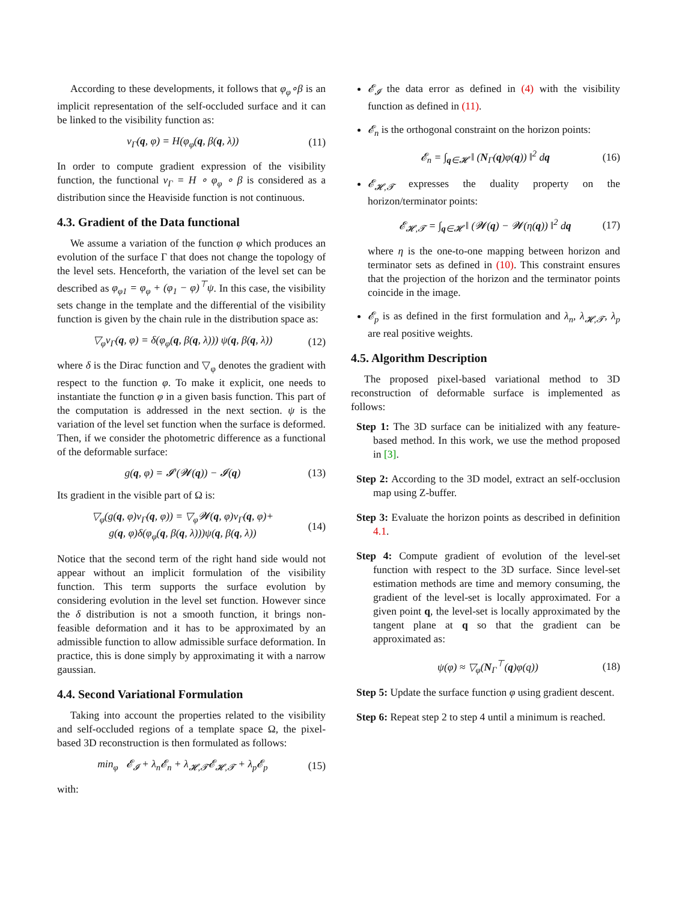According to these developments, it follows that φ<sub>φ</sub>∘β is an implicit representation of the self-occluded surface and it can be linked to the visibility function as:
ν<sub>Γ</sub>(q, φ) = H(φ<sub>φ</sub>(q, β(q, λ)) (11)
In order to compute gradient expression of the visibility function, the functional ν<sub>Γ</sub> = H ∘ φ<sub>φ</sub> ∘ β is considered as a distribution since the Heaviside function is not continuous.
4.3. Gradient of the Data functional
We assume a variation of the function φ which produces an evolution of the surface Γ that does not change the topology of the level sets. Henceforth, the variation of the level set can be described as φ<sub>φ1</sub> = φ<sub>φ</sub> + (φ<sub>1</sub> − φ)<sup>⊤</sup>ψ. In this case, the visibility sets change in the template and the differential of the visibility function is given by the chain rule in the distribution space as:
▽<sub>φ</sub>ν<sub>Γ</sub>(q, φ) = δ(φ<sub>φ</sub>(q, β(q, λ))) ψ(q, β(q, λ)) (12)
where δ is the Dirac function and ▽<sub>φ</sub> denotes the gradient with respect to the function φ. To make it explicit, one needs to instantiate the function φ in a given basis function. This part of the computation is addressed in the next section. ψ is the variation of the level set function when the surface is deformed. Then, if we consider the photometric difference as a functional of the deformable surface:
g(q, φ) = 𝓘′(𝓦(q)) − 𝓘(q) (13)
Its gradient in the visible part of Ω is:
▽<sub>φ</sub>(g(q, φ)ν<sub>Γ</sub>(q, φ)) = ▽<sub>φ</sub>𝓦(q, φ)ν<sub>Γ</sub>(q, φ)+
g(q, φ)δ(φ<sub>φ</sub>(q, β(q, λ)))ψ(q, β(q, λ)) (14)
Notice that the second term of the right hand side would not appear without an implicit formulation of the visibility function. This term supports the surface evolution by considering evolution in the level set function. However since the δ distribution is not a smooth function, it brings non-feasible deformation and it has to be approximated by an admissible function to allow admissible surface deformation. In practice, this is done simply by approximating it with a narrow gaussian.
4.4. Second Variational Formulation
Taking into account the properties related to the visibility and self-occluded regions of a template space Ω, the pixel-based 3D reconstruction is then formulated as follows:
min<sub>φ</sub> 𝓔<sub>𝓘</sub> + λ<sub>n</sub>𝓔<sub>n</sub> + λ<sub>𝓗,𝓣</sub>𝓔<sub>𝓗,𝓣</sub> + λ<sub>p</sub>𝓔<sub>p</sub> (15)
with:
𝓔<sub>𝓘</sub> the data error as defined in (4) with the visibility function as defined in (11).
𝓔<sub>n</sub> is the orthogonal constraint on the horizon points:
𝓔<sub>n</sub> = ∫<sub>q∈𝓗</sub> ‖ (N<sub>Γ</sub>(q)φ(q)) ‖<sup>2</sup> dq (16)
𝓔<sub>𝓗,𝓣</sub> expresses the duality property on the horizon/terminator points:
𝓔<sub>𝓗,𝓣</sub> = ∫<sub>q∈𝓗</sub> ‖ (𝓦(q) − 𝓦(η(q)) ‖<sup>2</sup> dq (17)
where η is the one-to-one mapping between horizon and terminator sets as defined in (10). This constraint ensures that the projection of the horizon and the terminator points coincide in the image.
𝓔<sub>p</sub> is as defined in the first formulation and λ<sub>n</sub>, λ<sub>𝓗,𝓣</sub>, λ<sub>p</sub> are real positive weights.
4.5. Algorithm Description
The proposed pixel-based variational method to 3D reconstruction of deformable surface is implemented as follows:
Step 1: The 3D surface can be initialized with any feature-based method. In this work, we use the method proposed in [3].
Step 2: According to the 3D model, extract an self-occlusion map using Z-buffer.
Step 3: Evaluate the horizon points as described in definition 4.1.
Step 4: Compute gradient of evolution of the level-set function with respect to the 3D surface. Since level-set estimation methods are time and memory consuming, the gradient of the level-set is locally approximated. For a given point q, the level-set is locally approximated by the tangent plane at q so that the gradient can be approximated as:
ψ(φ) ≈ ▽<sub>φ</sub>(N<sub>Γ</sub><sup>⊤</sup>(q)φ(q)) (18)
Step 5: Update the surface function φ using gradient descent.
Step 6: Repeat step 2 to step 4 until a minimum is reached.